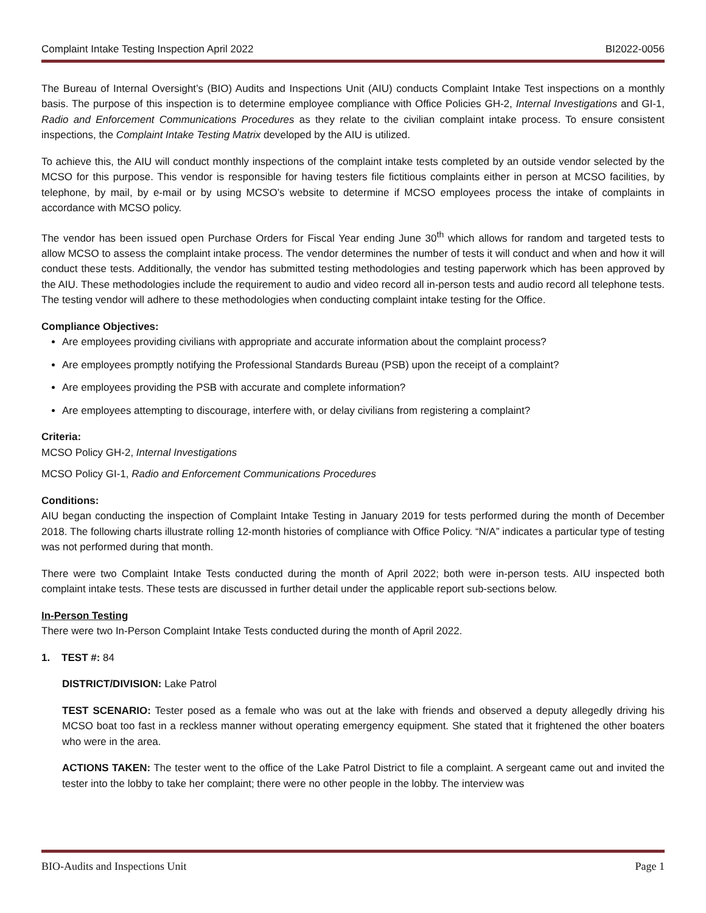Complaint Intake Testing Inspection April 2022 BI2022-0056
The Bureau of Internal Oversight’s (BIO) Audits and Inspections Unit (AIU) conducts Complaint Intake Test inspections on a monthly basis. The purpose of this inspection is to determine employee compliance with Office Policies GH-2, Internal Investigations and GI-1, Radio and Enforcement Communications Procedures as they relate to the civilian complaint intake process. To ensure consistent inspections, the Complaint Intake Testing Matrix developed by the AIU is utilized.
To achieve this, the AIU will conduct monthly inspections of the complaint intake tests completed by an outside vendor selected by the MCSO for this purpose. This vendor is responsible for having testers file fictitious complaints either in person at MCSO facilities, by telephone, by mail, by e-mail or by using MCSO’s website to determine if MCSO employees process the intake of complaints in accordance with MCSO policy.
The vendor has been issued open Purchase Orders for Fiscal Year ending June 30<sup>th</sup> which allows for random and targeted tests to allow MCSO to assess the complaint intake process. The vendor determines the number of tests it will conduct and when and how it will conduct these tests. Additionally, the vendor has submitted testing methodologies and testing paperwork which has been approved by the AIU. These methodologies include the requirement to audio and video record all in-person tests and audio record all telephone tests. The testing vendor will adhere to these methodologies when conducting complaint intake testing for the Office.
Compliance Objectives:
Are employees providing civilians with appropriate and accurate information about the complaint process?
Are employees promptly notifying the Professional Standards Bureau (PSB) upon the receipt of a complaint?
Are employees providing the PSB with accurate and complete information?
Are employees attempting to discourage, interfere with, or delay civilians from registering a complaint?
Criteria:
MCSO Policy GH-2, Internal Investigations
MCSO Policy GI-1, Radio and Enforcement Communications Procedures
Conditions:
AIU began conducting the inspection of Complaint Intake Testing in January 2019 for tests performed during the month of December 2018. The following charts illustrate rolling 12-month histories of compliance with Office Policy. “N/A” indicates a particular type of testing was not performed during that month.
There were two Complaint Intake Tests conducted during the month of April 2022; both were in-person tests. AIU inspected both complaint intake tests. These tests are discussed in further detail under the applicable report sub-sections below.
In-Person Testing
There were two In-Person Complaint Intake Tests conducted during the month of April 2022.
1. TEST #: 84
DISTRICT/DIVISION: Lake Patrol
TEST SCENARIO: Tester posed as a female who was out at the lake with friends and observed a deputy allegedly driving his MCSO boat too fast in a reckless manner without operating emergency equipment. She stated that it frightened the other boaters who were in the area.
ACTIONS TAKEN: The tester went to the office of the Lake Patrol District to file a complaint. A sergeant came out and invited the tester into the lobby to take her complaint; there were no other people in the lobby. The interview was
BIO-Audits and Inspections Unit Page 1